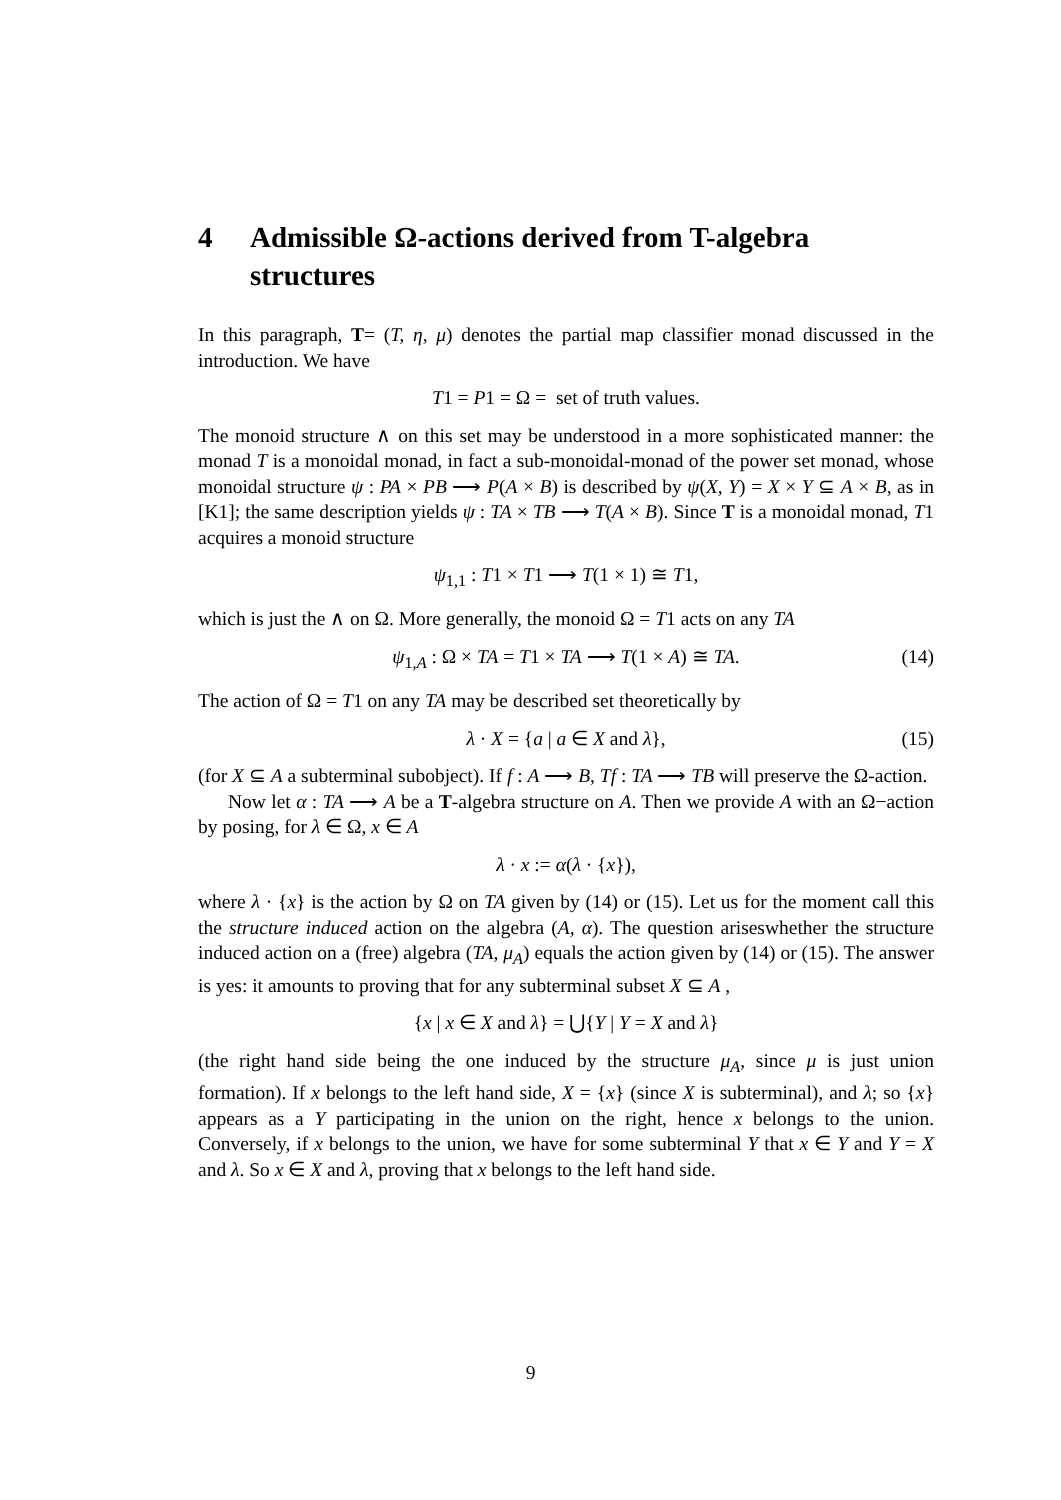4 Admissible Ω-actions derived from T-algebra structures
In this paragraph, T= (T, η, μ) denotes the partial map classifier monad discussed in the introduction. We have
T1 = P1 = Ω = set of truth values.
The monoid structure ∧ on this set may be understood in a more sophisticated manner: the monad T is a monoidal monad, in fact a sub-monoidal-monad of the power set monad, whose monoidal structure ψ : PA × PB ⟶ P(A × B) is described by ψ(X, Y) = X × Y ⊆ A × B, as in [K1]; the same description yields ψ : TA × TB ⟶ T(A × B). Since T is a monoidal monad, T1 acquires a monoid structure
ψ<sub>1,1</sub> : T1 × T1 ⟶ T(1 × 1) ≅ T1,
which is just the ∧ on Ω. More generally, the monoid Ω = T1 acts on any TA
ψ<sub>1,A</sub> : Ω × TA = T1 × TA ⟶ T(1 × A) ≅ TA. (14)
The action of Ω = T1 on any TA may be described set theoretically by
λ · X = {a | a ∈ X and λ}, (15)
(for X ⊆ A a subterminal subobject). If f : A ⟶ B, Tf : TA ⟶ TB will preserve the Ω-action.
Now let α : TA ⟶ A be a T-algebra structure on A. Then we provide A with an Ω−action by posing, for λ ∈ Ω, x ∈ A
λ · x := α(λ · {x}),
where λ · {x} is the action by Ω on TA given by (14) or (15). Let us for the moment call this the structure induced action on the algebra (A, α). The question ariseswhether the structure induced action on a (free) algebra (TA, μ<sub>A</sub>) equals the action given by (14) or (15). The answer is yes: it amounts to proving that for any subterminal subset X ⊆ A ,
{x | x ∈ X and λ} = ⋃{Y | Y = X and λ}
(the right hand side being the one induced by the structure μ<sub>A</sub>, since μ is just union formation). If x belongs to the left hand side, X = {x} (since X is subterminal), and λ; so {x} appears as a Y participating in the union on the right, hence x belongs to the union. Conversely, if x belongs to the union, we have for some subterminal Y that x ∈ Y and Y = X and λ. So x ∈ X and λ, proving that x belongs to the left hand side.
9